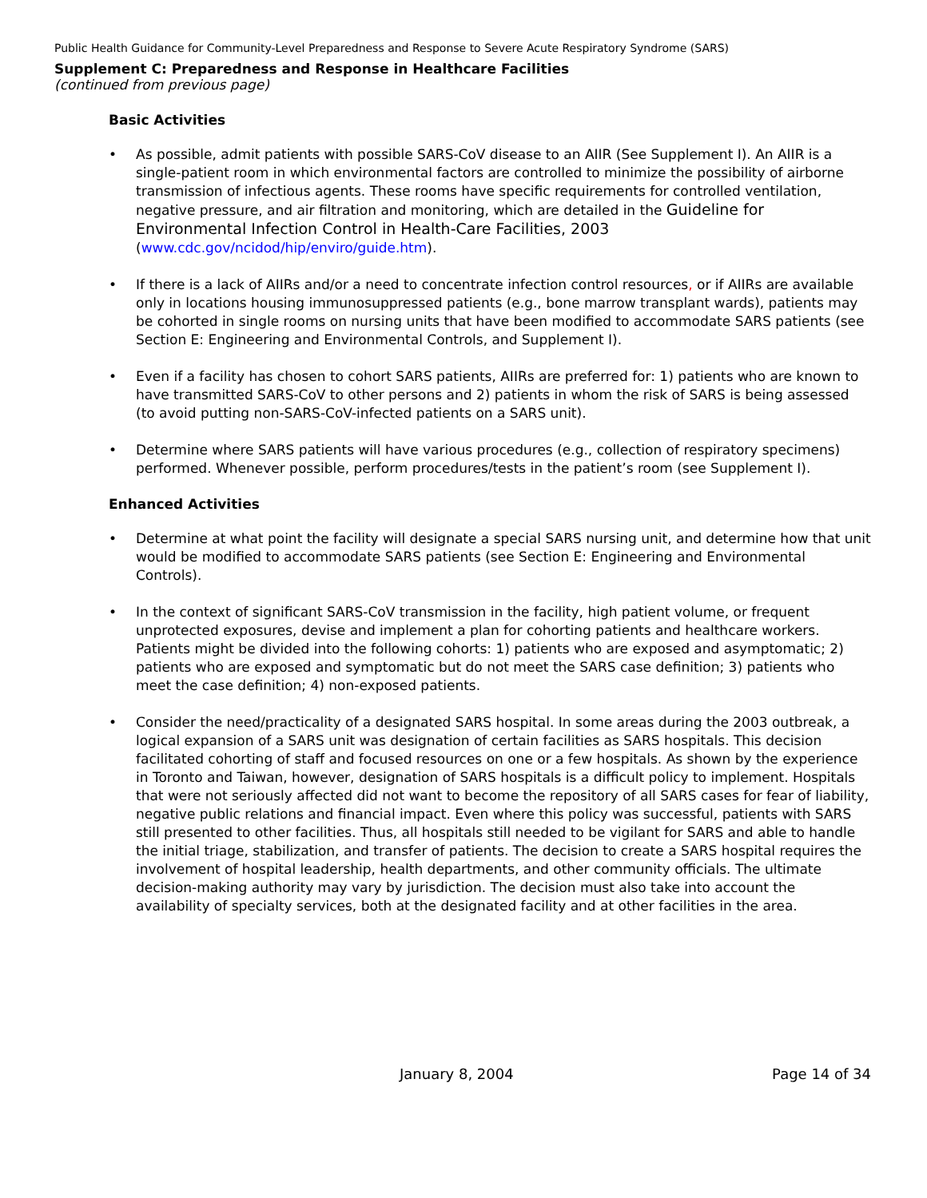Public Health Guidance for Community-Level Preparedness and Response to Severe Acute Respiratory Syndrome (SARS)
Supplement C: Preparedness and Response in Healthcare Facilities
(continued from previous page)
Basic Activities
• As possible, admit patients with possible SARS-CoV disease to an AIIR (See Supplement I). An AIIR is a single-patient room in which environmental factors are controlled to minimize the possibility of airborne transmission of infectious agents. These rooms have specific requirements for controlled ventilation, negative pressure, and air filtration and monitoring, which are detailed in the Guideline for Environmental Infection Control in Health-Care Facilities, 2003 (www.cdc.gov/ncidod/hip/enviro/guide.htm).
• If there is a lack of AIIRs and/or a need to concentrate infection control resources, or if AIIRs are available only in locations housing immunosuppressed patients (e.g., bone marrow transplant wards), patients may be cohorted in single rooms on nursing units that have been modified to accommodate SARS patients (see Section E: Engineering and Environmental Controls, and Supplement I).
• Even if a facility has chosen to cohort SARS patients, AIIRs are preferred for: 1) patients who are known to have transmitted SARS-CoV to other persons and 2) patients in whom the risk of SARS is being assessed (to avoid putting non-SARS-CoV-infected patients on a SARS unit).
• Determine where SARS patients will have various procedures (e.g., collection of respiratory specimens) performed. Whenever possible, perform procedures/tests in the patient’s room (see Supplement I).
Enhanced Activities
• Determine at what point the facility will designate a special SARS nursing unit, and determine how that unit would be modified to accommodate SARS patients (see Section E: Engineering and Environmental Controls).
• In the context of significant SARS-CoV transmission in the facility, high patient volume, or frequent unprotected exposures, devise and implement a plan for cohorting patients and healthcare workers. Patients might be divided into the following cohorts: 1) patients who are exposed and asymptomatic; 2) patients who are exposed and symptomatic but do not meet the SARS case definition; 3) patients who meet the case definition; 4) non-exposed patients.
• Consider the need/practicality of a designated SARS hospital. In some areas during the 2003 outbreak, a logical expansion of a SARS unit was designation of certain facilities as SARS hospitals. This decision facilitated cohorting of staff and focused resources on one or a few hospitals. As shown by the experience in Toronto and Taiwan, however, designation of SARS hospitals is a difficult policy to implement. Hospitals that were not seriously affected did not want to become the repository of all SARS cases for fear of liability, negative public relations and financial impact. Even where this policy was successful, patients with SARS still presented to other facilities. Thus, all hospitals still needed to be vigilant for SARS and able to handle the initial triage, stabilization, and transfer of patients. The decision to create a SARS hospital requires the involvement of hospital leadership, health departments, and other community officials. The ultimate decision-making authority may vary by jurisdiction. The decision must also take into account the availability of specialty services, both at the designated facility and at other facilities in the area.
January 8, 2004 Page 14 of 34